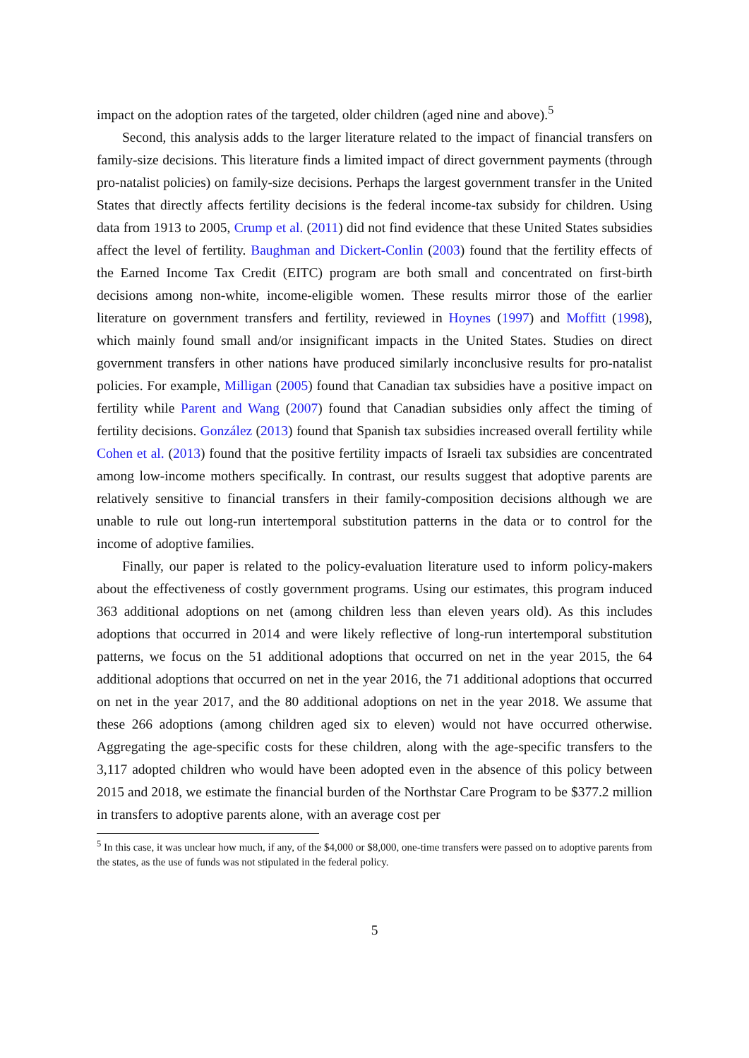impact on the adoption rates of the targeted, older children (aged nine and above).<sup>5</sup>
Second, this analysis adds to the larger literature related to the impact of financial transfers on family-size decisions. This literature finds a limited impact of direct government payments (through pro-natalist policies) on family-size decisions. Perhaps the largest government transfer in the United States that directly affects fertility decisions is the federal income-tax subsidy for children. Using data from 1913 to 2005, Crump et al. (2011) did not find evidence that these United States subsidies affect the level of fertility. Baughman and Dickert-Conlin (2003) found that the fertility effects of the Earned Income Tax Credit (EITC) program are both small and concentrated on first-birth decisions among non-white, income-eligible women. These results mirror those of the earlier literature on government transfers and fertility, reviewed in Hoynes (1997) and Moffitt (1998), which mainly found small and/or insignificant impacts in the United States. Studies on direct government transfers in other nations have produced similarly inconclusive results for pro-natalist policies. For example, Milligan (2005) found that Canadian tax subsidies have a positive impact on fertility while Parent and Wang (2007) found that Canadian subsidies only affect the timing of fertility decisions. González (2013) found that Spanish tax subsidies increased overall fertility while Cohen et al. (2013) found that the positive fertility impacts of Israeli tax subsidies are concentrated among low-income mothers specifically. In contrast, our results suggest that adoptive parents are relatively sensitive to financial transfers in their family-composition decisions although we are unable to rule out long-run intertemporal substitution patterns in the data or to control for the income of adoptive families.
Finally, our paper is related to the policy-evaluation literature used to inform policy-makers about the effectiveness of costly government programs. Using our estimates, this program induced 363 additional adoptions on net (among children less than eleven years old). As this includes adoptions that occurred in 2014 and were likely reflective of long-run intertemporal substitution patterns, we focus on the 51 additional adoptions that occurred on net in the year 2015, the 64 additional adoptions that occurred on net in the year 2016, the 71 additional adoptions that occurred on net in the year 2017, and the 80 additional adoptions on net in the year 2018. We assume that these 266 adoptions (among children aged six to eleven) would not have occurred otherwise. Aggregating the age-specific costs for these children, along with the age-specific transfers to the 3,117 adopted children who would have been adopted even in the absence of this policy between 2015 and 2018, we estimate the financial burden of the Northstar Care Program to be $377.2 million in transfers to adoptive parents alone, with an average cost per
<sup>5</sup> In this case, it was unclear how much, if any, of the $4,000 or $8,000, one-time transfers were passed on to adoptive parents from the states, as the use of funds was not stipulated in the federal policy.
5